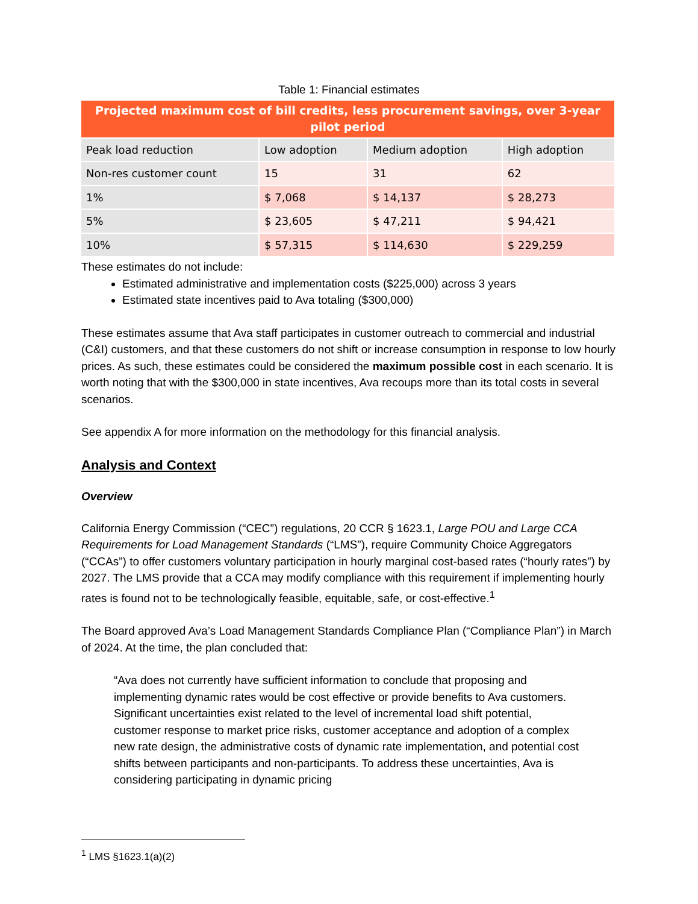Table 1: Financial estimates
| Projected maximum cost of bill credits, less procurement savings, over 3-year pilot period | | | |
| --- | --- | --- | --- |
| Peak load reduction | Low adoption | Medium adoption | High adoption |
| Non-res customer count | 15 | 31 | 62 |
| 1% | $ 7,068 | $ 14,137 | $ 28,273 |
| 5% | $ 23,605 | $ 47,211 | $ 94,421 |
| 10% | $ 57,315 | $ 114,630 | $ 229,259 |
These estimates do not include:
Estimated administrative and implementation costs ($225,000) across 3 years
Estimated state incentives paid to Ava totaling ($300,000)
These estimates assume that Ava staff participates in customer outreach to commercial and industrial (C&I) customers, and that these customers do not shift or increase consumption in response to low hourly prices. As such, these estimates could be considered the maximum possible cost in each scenario. It is worth noting that with the $300,000 in state incentives, Ava recoups more than its total costs in several scenarios.
See appendix A for more information on the methodology for this financial analysis.
Analysis and Context
Overview
California Energy Commission (“CEC”) regulations, 20 CCR § 1623.1, Large POU and Large CCA Requirements for Load Management Standards (“LMS”), require Community Choice Aggregators (“CCAs”) to offer customers voluntary participation in hourly marginal cost-based rates (“hourly rates”) by 2027. The LMS provide that a CCA may modify compliance with this requirement if implementing hourly rates is found not to be technologically feasible, equitable, safe, or cost-effective.<sup>1</sup>
The Board approved Ava’s Load Management Standards Compliance Plan (“Compliance Plan”) in March of 2024. At the time, the plan concluded that:
“Ava does not currently have sufficient information to conclude that proposing and implementing dynamic rates would be cost effective or provide benefits to Ava customers. Significant uncertainties exist related to the level of incremental load shift potential, customer response to market price risks, customer acceptance and adoption of a complex new rate design, the administrative costs of dynamic rate implementation, and potential cost shifts between participants and non-participants. To address these uncertainties, Ava is considering participating in dynamic pricing
<sup>1</sup> LMS §1623.1(a)(2)